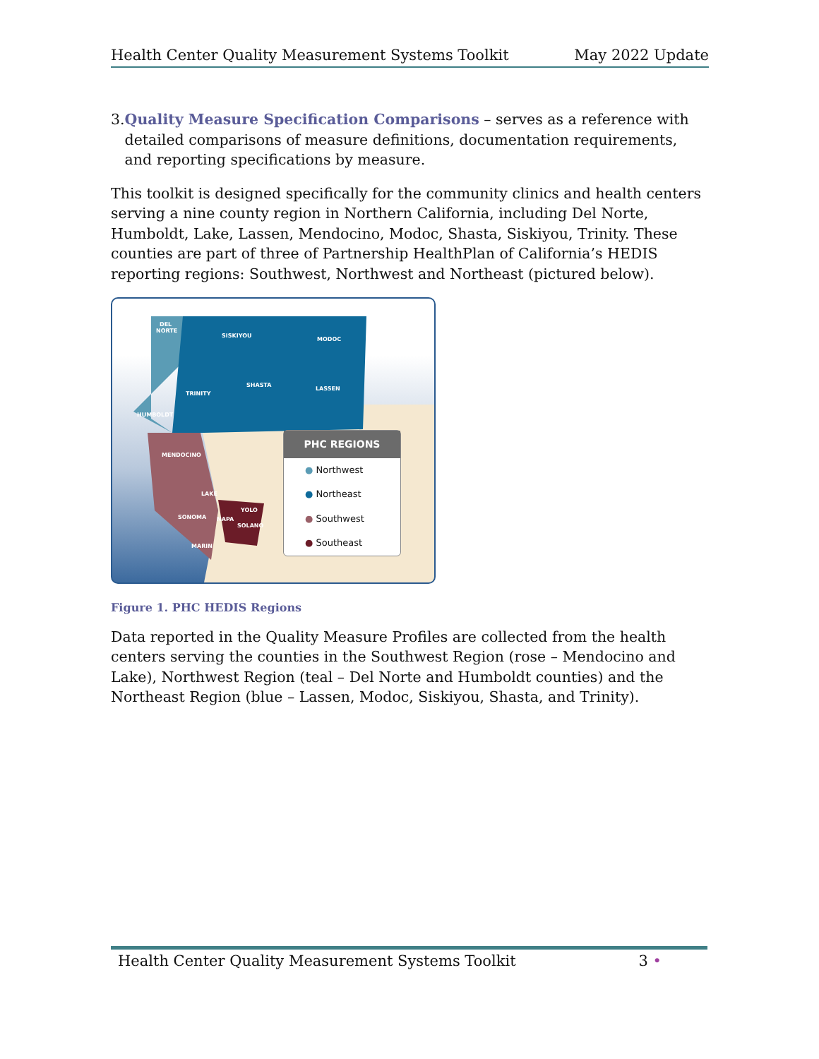Health Center Quality Measurement Systems Toolkit May 2022 Update
3. Quality Measure Specification Comparisons – serves as a reference with detailed comparisons of measure definitions, documentation requirements, and reporting specifications by measure.
This toolkit is designed specifically for the community clinics and health centers serving a nine county region in Northern California, including Del Norte, Humboldt, Lake, Lassen, Mendocino, Modoc, Shasta, Siskiyou, Trinity. These counties are part of three of Partnership HealthPlan of California’s HEDIS reporting regions: Southwest, Northwest and Northeast (pictured below).
DEL
NORTE
SISKIYOU
MODOC
SHASTA
LASSEN
TRINITY
HUMBOLDT
MENDOCINO
LAKE
SONOMA
NAPA
YOLO
SOLANO
MARIN
PHC REGIONS
● Northwest
● Northeast
● Southwest
● Southeast
Figure 1. PHC HEDIS Regions
Data reported in the Quality Measure Profiles are collected from the health centers serving the counties in the Southwest Region (rose – Mendocino and Lake), Northwest Region (teal – Del Norte and Humboldt counties) and the Northeast Region (blue – Lassen, Modoc, Siskiyou, Shasta, and Trinity).
Health Center Quality Measurement Systems Toolkit 3 •